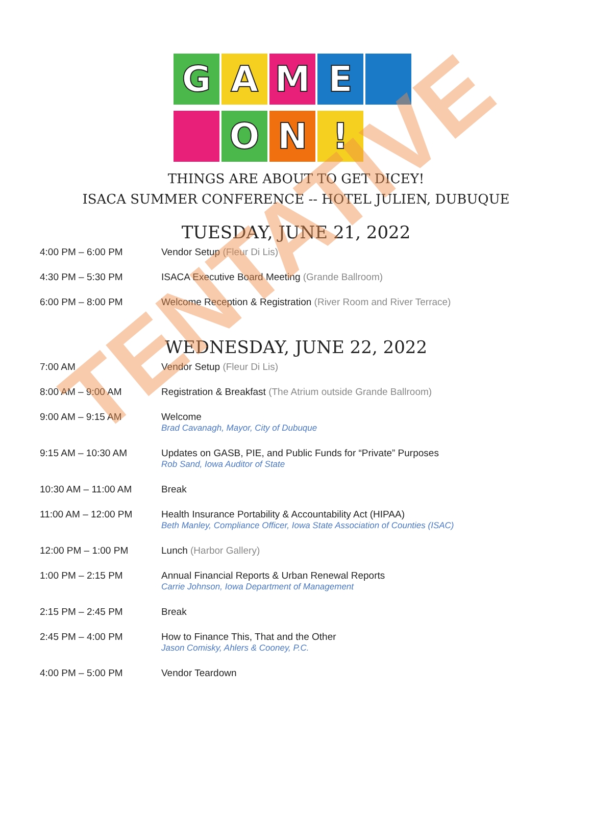G
A
M
E
O
N
!
THINGS ARE ABOUT TO GET DICEY!
ISACA SUMMER CONFERENCE -- HOTEL JULIEN, DUBUQUE
TUESDAY, JUNE 21, 2022
| 4:00 PM – 6:00 PM | Vendor Setup (Fleur Di Lis) |
| 4:30 PM – 5:30 PM | ISACA Executive Board Meeting (Grande Ballroom) |
| 6:00 PM – 8:00 PM | Welcome Reception & Registration (River Room and River Terrace) |
WEDNESDAY, JUNE 22, 2022
| 7:00 AM | Vendor Setup (Fleur Di Lis) |
| 8:00 AM – 9:00 AM | Registration & Breakfast (The Atrium outside Grande Ballroom) |
| 9:00 AM – 9:15 AM | Welcome Brad Cavanagh, Mayor, City of Dubuque |
| 9:15 AM – 10:30 AM | Updates on GASB, PIE, and Public Funds for “Private” Purposes Rob Sand, Iowa Auditor of State |
| 10:30 AM – 11:00 AM | Break |
| 11:00 AM – 12:00 PM | Health Insurance Portability & Accountability Act (HIPAA) Beth Manley, Compliance Officer, Iowa State Association of Counties (ISAC) |
| 12:00 PM – 1:00 PM | Lunch (Harbor Gallery) |
| 1:00 PM – 2:15 PM | Annual Financial Reports & Urban Renewal Reports Carrie Johnson, Iowa Department of Management |
| 2:15 PM – 2:45 PM | Break |
| 2:45 PM – 4:00 PM | How to Finance This, That and the Other Jason Comisky, Ahlers & Cooney, P.C. |
| 4:00 PM – 5:00 PM | Vendor Teardown |
TENTATIVE